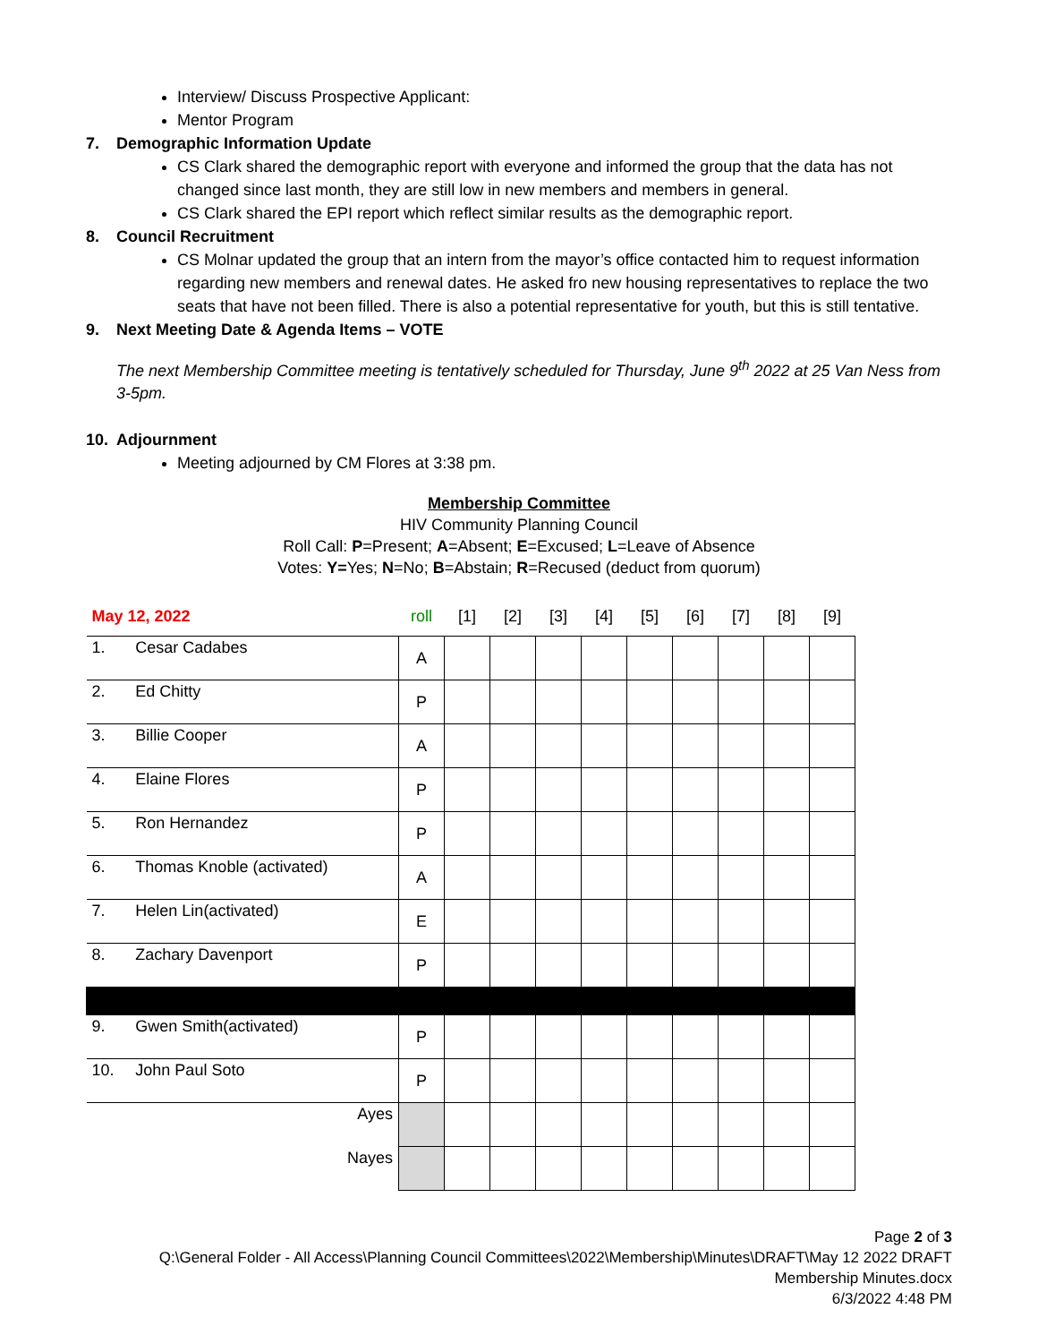Interview/ Discuss Prospective Applicant:
Mentor Program
7. Demographic Information Update
CS Clark shared the demographic report with everyone and informed the group that the data has not changed since last month, they are still low in new members and members in general.
CS Clark shared the EPI report which reflect similar results as the demographic report.
8. Council Recruitment
CS Molnar updated the group that an intern from the mayor’s office contacted him to request information regarding new members and renewal dates. He asked fro new housing representatives to replace the two seats that have not been filled. There is also a potential representative for youth, but this is still tentative.
9. Next Meeting Date & Agenda Items – VOTE
The next Membership Committee meeting is tentatively scheduled for Thursday, June 9<sup>th</sup> 2022 at 25 Van Ness from 3-5pm.
10. Adjournment
Meeting adjourned by CM Flores at 3:38 pm.
Membership Committee
HIV Community Planning Council
Roll Call: P=Present; A=Absent; E=Excused; L=Leave of Absence
Votes: Y=Yes; N=No; B=Abstain; R=Recused (deduct from quorum)
| May 12, 2022 | | roll | [1] | [2] | [3] | [4] | [5] | [6] | [7] | [8] | [9] |
| 1. | Cesar Cadabes | A | | | | | | | | | |
| 2. | Ed Chitty | P | | | | | | | | | |
| 3. | Billie Cooper | A | | | | | | | | | |
| 4. | Elaine Flores | P | | | | | | | | | |
| 5. | Ron Hernandez | P | | | | | | | | | |
| 6. | Thomas Knoble (activated) | A | | | | | | | | | |
| 7. | Helen Lin(activated) | E | | | | | | | | | |
| 8. | Zachary Davenport | P | | | | | | | | | |
| 9. | Gwen Smith(activated) | P | | | | | | | | | |
| 10. | John Paul Soto | P | | | | | | | | | |
| | Ayes | | | | | | | | | | |
| | Nayes | | | | | | | | | | |
Page 2 of 3
Q:\General Folder - All Access\Planning Council Committees\2022\Membership\Minutes\DRAFT\May 12 2022 DRAFT
Membership Minutes.docx
6/3/2022 4:48 PM